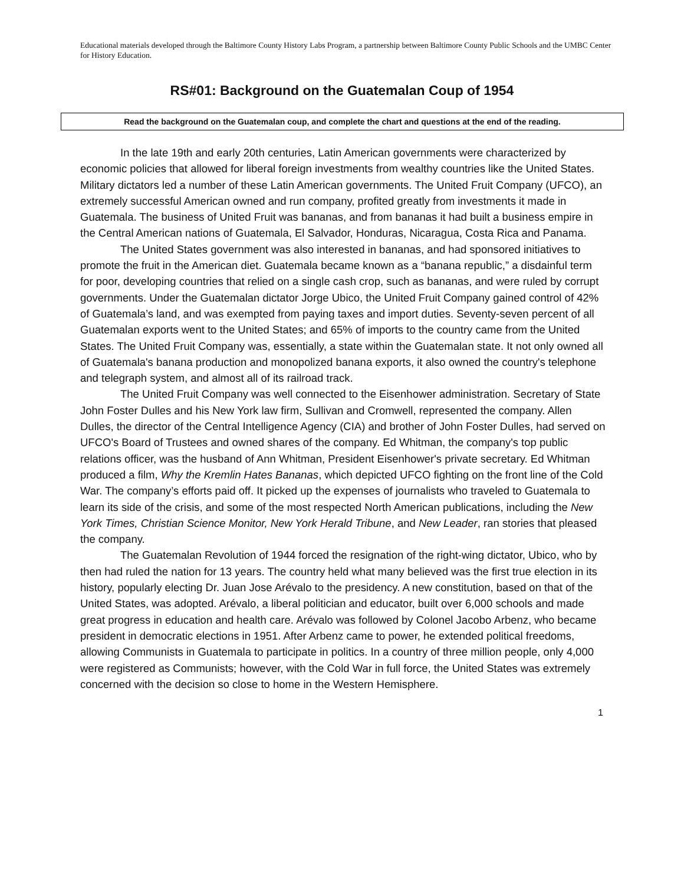Educational materials developed through the Baltimore County History Labs Program, a partnership between Baltimore County Public Schools and the UMBC Center for History Education.
RS#01: Background on the Guatemalan Coup of 1954
Read the background on the Guatemalan coup, and complete the chart and questions at the end of the reading.
In the late 19th and early 20th centuries, Latin American governments were characterized by economic policies that allowed for liberal foreign investments from wealthy countries like the United States. Military dictators led a number of these Latin American governments. The United Fruit Company (UFCO), an extremely successful American owned and run company, profited greatly from investments it made in Guatemala. The business of United Fruit was bananas, and from bananas it had built a business empire in the Central American nations of Guatemala, El Salvador, Honduras, Nicaragua, Costa Rica and Panama.
The United States government was also interested in bananas, and had sponsored initiatives to promote the fruit in the American diet. Guatemala became known as a “banana republic,” a disdainful term for poor, developing countries that relied on a single cash crop, such as bananas, and were ruled by corrupt governments. Under the Guatemalan dictator Jorge Ubico, the United Fruit Company gained control of 42% of Guatemala’s land, and was exempted from paying taxes and import duties. Seventy-seven percent of all Guatemalan exports went to the United States; and 65% of imports to the country came from the United States. The United Fruit Company was, essentially, a state within the Guatemalan state. It not only owned all of Guatemala's banana production and monopolized banana exports, it also owned the country's telephone and telegraph system, and almost all of its railroad track.
The United Fruit Company was well connected to the Eisenhower administration. Secretary of State John Foster Dulles and his New York law firm, Sullivan and Cromwell, represented the company. Allen Dulles, the director of the Central Intelligence Agency (CIA) and brother of John Foster Dulles, had served on UFCO's Board of Trustees and owned shares of the company. Ed Whitman, the company's top public relations officer, was the husband of Ann Whitman, President Eisenhower's private secretary. Ed Whitman produced a film, Why the Kremlin Hates Bananas, which depicted UFCO fighting on the front line of the Cold War. The company’s efforts paid off. It picked up the expenses of journalists who traveled to Guatemala to learn its side of the crisis, and some of the most respected North American publications, including the New York Times, Christian Science Monitor, New York Herald Tribune, and New Leader, ran stories that pleased the company.
The Guatemalan Revolution of 1944 forced the resignation of the right-wing dictator, Ubico, who by then had ruled the nation for 13 years. The country held what many believed was the first true election in its history, popularly electing Dr. Juan Jose Arévalo to the presidency. A new constitution, based on that of the United States, was adopted. Arévalo, a liberal politician and educator, built over 6,000 schools and made great progress in education and health care. Arévalo was followed by Colonel Jacobo Arbenz, who became president in democratic elections in 1951. After Arbenz came to power, he extended political freedoms, allowing Communists in Guatemala to participate in politics. In a country of three million people, only 4,000 were registered as Communists; however, with the Cold War in full force, the United States was extremely concerned with the decision so close to home in the Western Hemisphere.
1